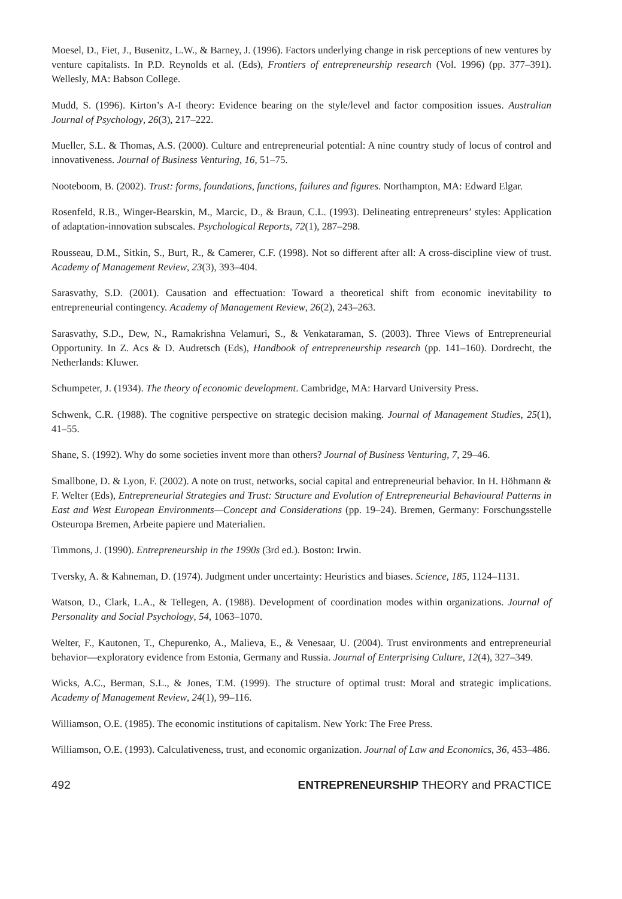Moesel, D., Fiet, J., Busenitz, L.W., & Barney, J. (1996). Factors underlying change in risk perceptions of new ventures by venture capitalists. In P.D. Reynolds et al. (Eds), Frontiers of entrepreneurship research (Vol. 1996) (pp. 377–391). Wellesly, MA: Babson College.
Mudd, S. (1996). Kirton’s A-I theory: Evidence bearing on the style/level and factor composition issues. Australian Journal of Psychology, 26(3), 217–222.
Mueller, S.L. & Thomas, A.S. (2000). Culture and entrepreneurial potential: A nine country study of locus of control and innovativeness. Journal of Business Venturing, 16, 51–75.
Nooteboom, B. (2002). Trust: forms, foundations, functions, failures and figures. Northampton, MA: Edward Elgar.
Rosenfeld, R.B., Winger-Bearskin, M., Marcic, D., & Braun, C.L. (1993). Delineating entrepreneurs’ styles: Application of adaptation-innovation subscales. Psychological Reports, 72(1), 287–298.
Rousseau, D.M., Sitkin, S., Burt, R., & Camerer, C.F. (1998). Not so different after all: A cross-discipline view of trust. Academy of Management Review, 23(3), 393–404.
Sarasvathy, S.D. (2001). Causation and effectuation: Toward a theoretical shift from economic inevitability to entrepreneurial contingency. Academy of Management Review, 26(2), 243–263.
Sarasvathy, S.D., Dew, N., Ramakrishna Velamuri, S., & Venkataraman, S. (2003). Three Views of Entrepreneurial Opportunity. In Z. Acs & D. Audretsch (Eds), Handbook of entrepreneurship research (pp. 141–160). Dordrecht, the Netherlands: Kluwer.
Schumpeter, J. (1934). The theory of economic development. Cambridge, MA: Harvard University Press.
Schwenk, C.R. (1988). The cognitive perspective on strategic decision making. Journal of Management Studies, 25(1), 41–55.
Shane, S. (1992). Why do some societies invent more than others? Journal of Business Venturing, 7, 29–46.
Smallbone, D. & Lyon, F. (2002). A note on trust, networks, social capital and entrepreneurial behavior. In H. Höhmann & F. Welter (Eds), Entrepreneurial Strategies and Trust: Structure and Evolution of Entrepreneurial Behavioural Patterns in East and West European Environments—Concept and Considerations (pp. 19–24). Bremen, Germany: Forschungsstelle Osteuropa Bremen, Arbeite papiere und Materialien.
Timmons, J. (1990). Entrepreneurship in the 1990s (3rd ed.). Boston: Irwin.
Tversky, A. & Kahneman, D. (1974). Judgment under uncertainty: Heuristics and biases. Science, 185, 1124–1131.
Watson, D., Clark, L.A., & Tellegen, A. (1988). Development of coordination modes within organizations. Journal of Personality and Social Psychology, 54, 1063–1070.
Welter, F., Kautonen, T., Chepurenko, A., Malieva, E., & Venesaar, U. (2004). Trust environments and entrepreneurial behavior—exploratory evidence from Estonia, Germany and Russia. Journal of Enterprising Culture, 12(4), 327–349.
Wicks, A.C., Berman, S.L., & Jones, T.M. (1999). The structure of optimal trust: Moral and strategic implications. Academy of Management Review, 24(1), 99–116.
Williamson, O.E. (1985). The economic institutions of capitalism. New York: The Free Press.
Williamson, O.E. (1993). Calculativeness, trust, and economic organization. Journal of Law and Economics, 36, 453–486.
492 ENTREPRENEURSHIP THEORY and PRACTICE